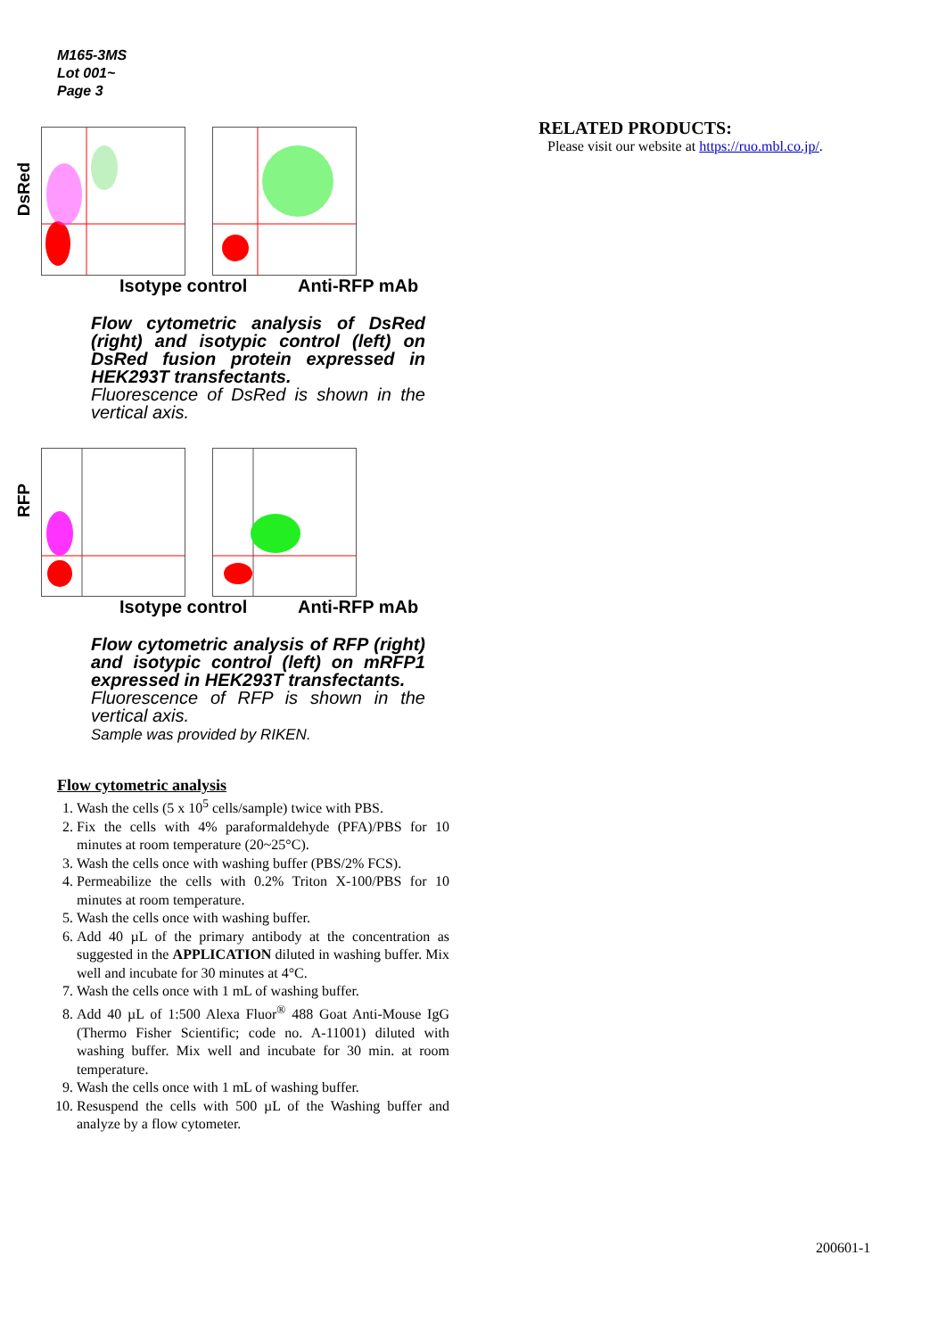M165-3MS
Lot 001~
Page 3
DsRed
Isotype control Anti-RFP mAb
Flow cytometric analysis of DsRed (right) and isotypic control (left) on DsRed fusion protein expressed in HEK293T transfectants.
Fluorescence of DsRed is shown in the vertical axis.
RFP
Isotype control Anti-RFP mAb
Flow cytometric analysis of RFP (right) and isotypic control (left) on mRFP1 expressed in HEK293T transfectants.
Fluorescence of RFP is shown in the vertical axis.
Sample was provided by RIKEN.
Flow cytometric analysis
1. Wash the cells (5 x 10<sup>5</sup> cells/sample) twice with PBS.
2. Fix the cells with 4% paraformaldehyde (PFA)/PBS for 10 minutes at room temperature (20~25°C).
3. Wash the cells once with washing buffer (PBS/2% FCS).
4. Permeabilize the cells with 0.2% Triton X-100/PBS for 10 minutes at room temperature.
5. Wash the cells once with washing buffer.
6. Add 40 µL of the primary antibody at the concentration as suggested in the APPLICATION diluted in washing buffer. Mix well and incubate for 30 minutes at 4°C.
7. Wash the cells once with 1 mL of washing buffer.
8. Add 40 µL of 1:500 Alexa Fluor<sup>®</sup> 488 Goat Anti-Mouse IgG (Thermo Fisher Scientific; code no. A-11001) diluted with washing buffer. Mix well and incubate for 30 min. at room temperature.
9. Wash the cells once with 1 mL of washing buffer.
10. Resuspend the cells with 500 µL of the Washing buffer and analyze by a flow cytometer.
RELATED PRODUCTS:
Please visit our website at https://ruo.mbl.co.jp/.
200601-1